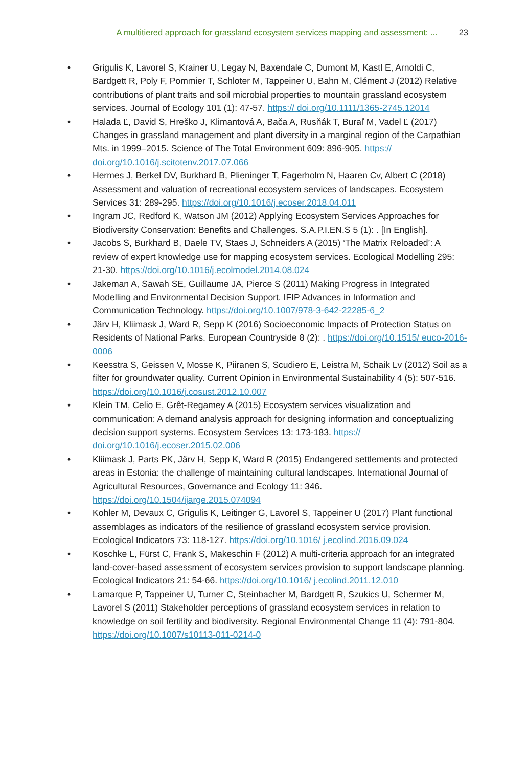A multitiered approach for grassland ecosystem services mapping and assessment: ... 23
• Grigulis K, Lavorel S, Krainer U, Legay N, Baxendale C, Dumont M, Kastl E, Arnoldi C, Bardgett R, Poly F, Pommier T, Schloter M, Tappeiner U, Bahn M, Clément J (2012) Relative contributions of plant traits and soil microbial properties to mountain grassland ecosystem services. Journal of Ecology 101 (1): 47-57. https:// doi.org/10.1111/1365-2745.12014
• Halada Ľ, David S, Hreško J, Klimantová A, Bača A, Rusňák T, Buraľ M, Vadel Ľ (2017) Changes in grassland management and plant diversity in a marginal region of the Carpathian Mts. in 1999–2015. Science of The Total Environment 609: 896-905. https:// doi.org/10.1016/j.scitotenv.2017.07.066
• Hermes J, Berkel DV, Burkhard B, Plieninger T, Fagerholm N, Haaren Cv, Albert C (2018) Assessment and valuation of recreational ecosystem services of landscapes. Ecosystem Services 31: 289-295. https://doi.org/10.1016/j.ecoser.2018.04.011
• Ingram JC, Redford K, Watson JM (2012) Applying Ecosystem Services Approaches for Biodiversity Conservation: Benefits and Challenges. S.A.P.I.EN.S 5 (1): . [In English].
• Jacobs S, Burkhard B, Daele TV, Staes J, Schneiders A (2015) ‘The Matrix Reloaded’: A review of expert knowledge use for mapping ecosystem services. Ecological Modelling 295: 21-30. https://doi.org/10.1016/j.ecolmodel.2014.08.024
• Jakeman A, Sawah SE, Guillaume JA, Pierce S (2011) Making Progress in Integrated Modelling and Environmental Decision Support. IFIP Advances in Information and Communication Technology. https://doi.org/10.1007/978-3-642-22285-6_2
• Järv H, Kliimask J, Ward R, Sepp K (2016) Socioeconomic Impacts of Protection Status on Residents of National Parks. European Countryside 8 (2): . https://doi.org/10.1515/ euco-2016-0006
• Keesstra S, Geissen V, Mosse K, Piiranen S, Scudiero E, Leistra M, Schaik Lv (2012) Soil as a filter for groundwater quality. Current Opinion in Environmental Sustainability 4 (5): 507-516. https://doi.org/10.1016/j.cosust.2012.10.007
• Klein TM, Celio E, Grêt-Regamey A (2015) Ecosystem services visualization and communication: A demand analysis approach for designing information and conceptualizing decision support systems. Ecosystem Services 13: 173-183. https:// doi.org/10.1016/j.ecoser.2015.02.006
• Kliimask J, Parts PK, Järv H, Sepp K, Ward R (2015) Endangered settlements and protected areas in Estonia: the challenge of maintaining cultural landscapes. International Journal of Agricultural Resources, Governance and Ecology 11: 346. https://doi.org/10.1504/ijarge.2015.074094
• Kohler M, Devaux C, Grigulis K, Leitinger G, Lavorel S, Tappeiner U (2017) Plant functional assemblages as indicators of the resilience of grassland ecosystem service provision. Ecological Indicators 73: 118-127. https://doi.org/10.1016/ j.ecolind.2016.09.024
• Koschke L, Fürst C, Frank S, Makeschin F (2012) A multi-criteria approach for an integrated land-cover-based assessment of ecosystem services provision to support landscape planning. Ecological Indicators 21: 54-66. https://doi.org/10.1016/ j.ecolind.2011.12.010
• Lamarque P, Tappeiner U, Turner C, Steinbacher M, Bardgett R, Szukics U, Schermer M, Lavorel S (2011) Stakeholder perceptions of grassland ecosystem services in relation to knowledge on soil fertility and biodiversity. Regional Environmental Change 11 (4): 791-804. https://doi.org/10.1007/s10113-011-0214-0